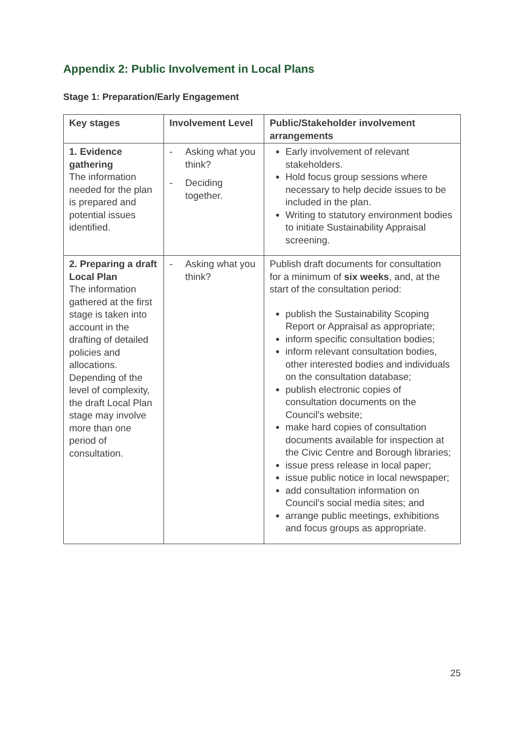Appendix 2: Public Involvement in Local Plans
Stage 1: Preparation/Early Engagement
| Key stages | Involvement Level | Public/Stakeholder involvement arrangements |
| --- | --- | --- |
| 1. Evidence gathering The information needed for the plan is prepared and potential issues identified. | - Asking what you think? - Deciding together. | Early involvement of relevant stakeholders. Hold focus group sessions where necessary to help decide issues to be included in the plan. Writing to statutory environment bodies to initiate Sustainability Appraisal screening. |
| 2. Preparing a draft Local Plan The information gathered at the first stage is taken into account in the drafting of detailed policies and allocations. Depending of the level of complexity, the draft Local Plan stage may involve more than one period of consultation. | - Asking what you think? | Publish draft documents for consultation for a minimum of six weeks , and, at the start of the consultation period: publish the Sustainability Scoping Report or Appraisal as appropriate; inform specific consultation bodies; inform relevant consultation bodies, other interested bodies and individuals on the consultation database; publish electronic copies of consultation documents on the Council's website; make hard copies of consultation documents available for inspection at the Civic Centre and Borough libraries; issue press release in local paper; issue public notice in local newspaper; add consultation information on Council's social media sites; and arrange public meetings, exhibitions and focus groups as appropriate. |
25